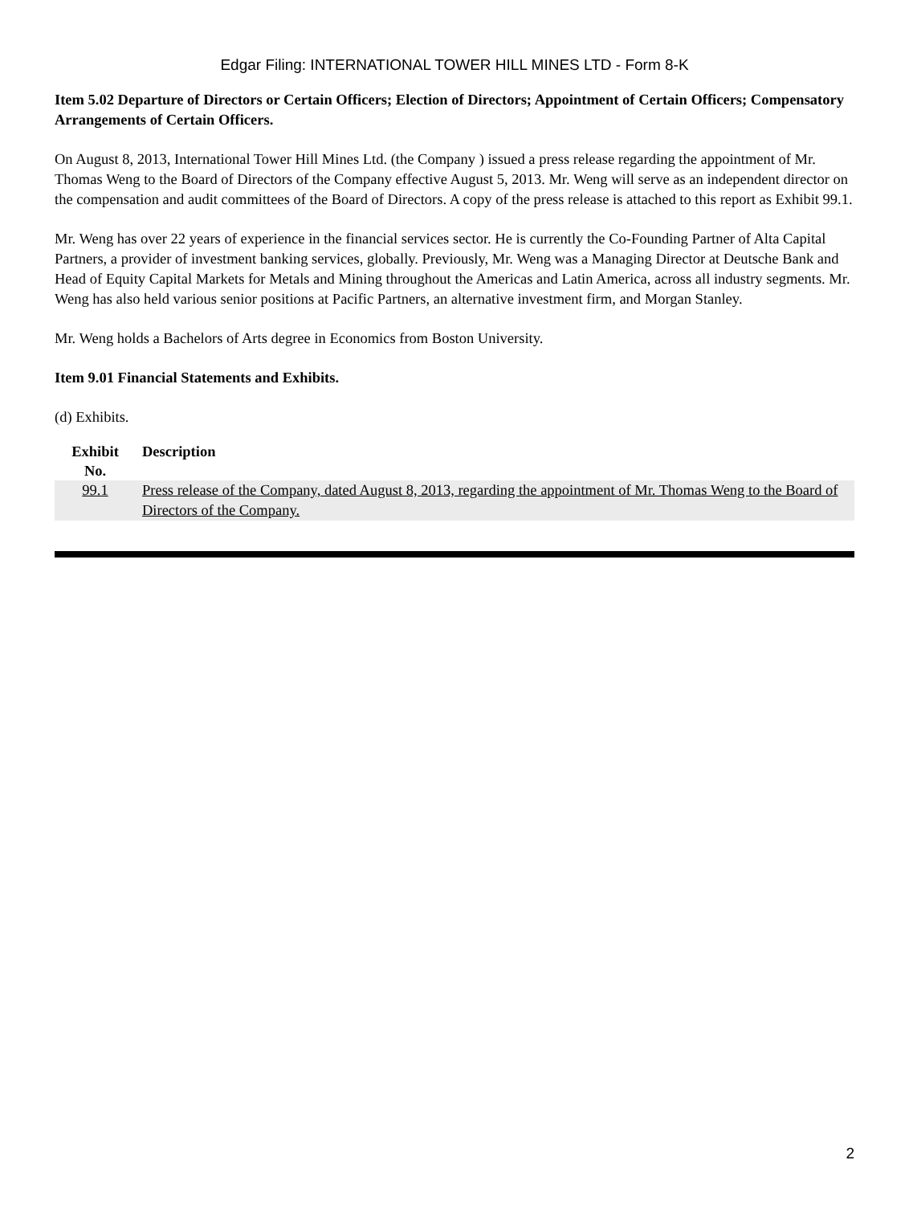Edgar Filing: INTERNATIONAL TOWER HILL MINES LTD - Form 8-K
Item 5.02 Departure of Directors or Certain Officers; Election of Directors; Appointment of Certain Officers; Compensatory Arrangements of Certain Officers.
On August 8, 2013, International Tower Hill Mines Ltd. (the Company ) issued a press release regarding the appointment of Mr. Thomas Weng to the Board of Directors of the Company effective August 5, 2013. Mr. Weng will serve as an independent director on the compensation and audit committees of the Board of Directors. A copy of the press release is attached to this report as Exhibit 99.1.
Mr. Weng has over 22 years of experience in the financial services sector. He is currently the Co-Founding Partner of Alta Capital Partners, a provider of investment banking services, globally. Previously, Mr. Weng was a Managing Director at Deutsche Bank and Head of Equity Capital Markets for Metals and Mining throughout the Americas and Latin America, across all industry segments. Mr. Weng has also held various senior positions at Pacific Partners, an alternative investment firm, and Morgan Stanley.
Mr. Weng holds a Bachelors of Arts degree in Economics from Boston University.
Item 9.01 Financial Statements and Exhibits.
(d) Exhibits.
| Exhibit No. | Description |
| --- | --- |
| 99.1 | Press release of the Company, dated August 8, 2013, regarding the appointment of Mr. Thomas Weng to the Board of Directors of the Company. |
2